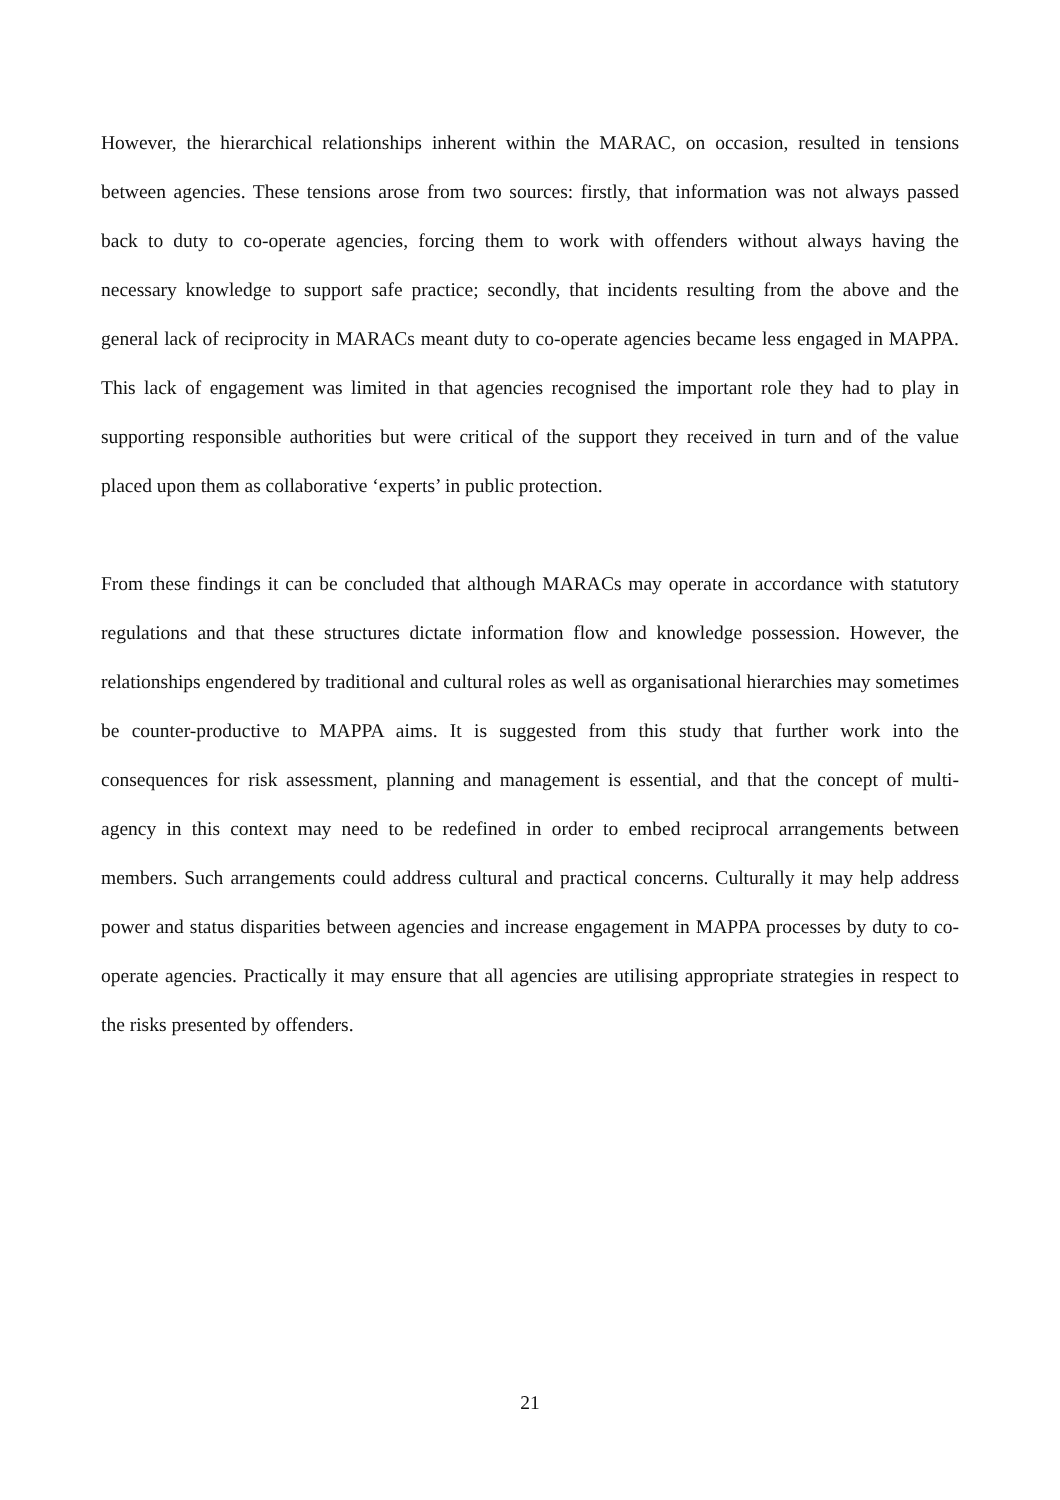However, the hierarchical relationships inherent within the MARAC, on occasion, resulted in tensions between agencies. These tensions arose from two sources: firstly, that information was not always passed back to duty to co-operate agencies, forcing them to work with offenders without always having the necessary knowledge to support safe practice; secondly, that incidents resulting from the above and the general lack of reciprocity in MARACs meant duty to co-operate agencies became less engaged in MAPPA. This lack of engagement was limited in that agencies recognised the important role they had to play in supporting responsible authorities but were critical of the support they received in turn and of the value placed upon them as collaborative ‘experts’ in public protection.
From these findings it can be concluded that although MARACs may operate in accordance with statutory regulations and that these structures dictate information flow and knowledge possession. However, the relationships engendered by traditional and cultural roles as well as organisational hierarchies may sometimes be counter-productive to MAPPA aims. It is suggested from this study that further work into the consequences for risk assessment, planning and management is essential, and that the concept of multi-agency in this context may need to be redefined in order to embed reciprocal arrangements between members. Such arrangements could address cultural and practical concerns. Culturally it may help address power and status disparities between agencies and increase engagement in MAPPA processes by duty to co-operate agencies. Practically it may ensure that all agencies are utilising appropriate strategies in respect to the risks presented by offenders.
21